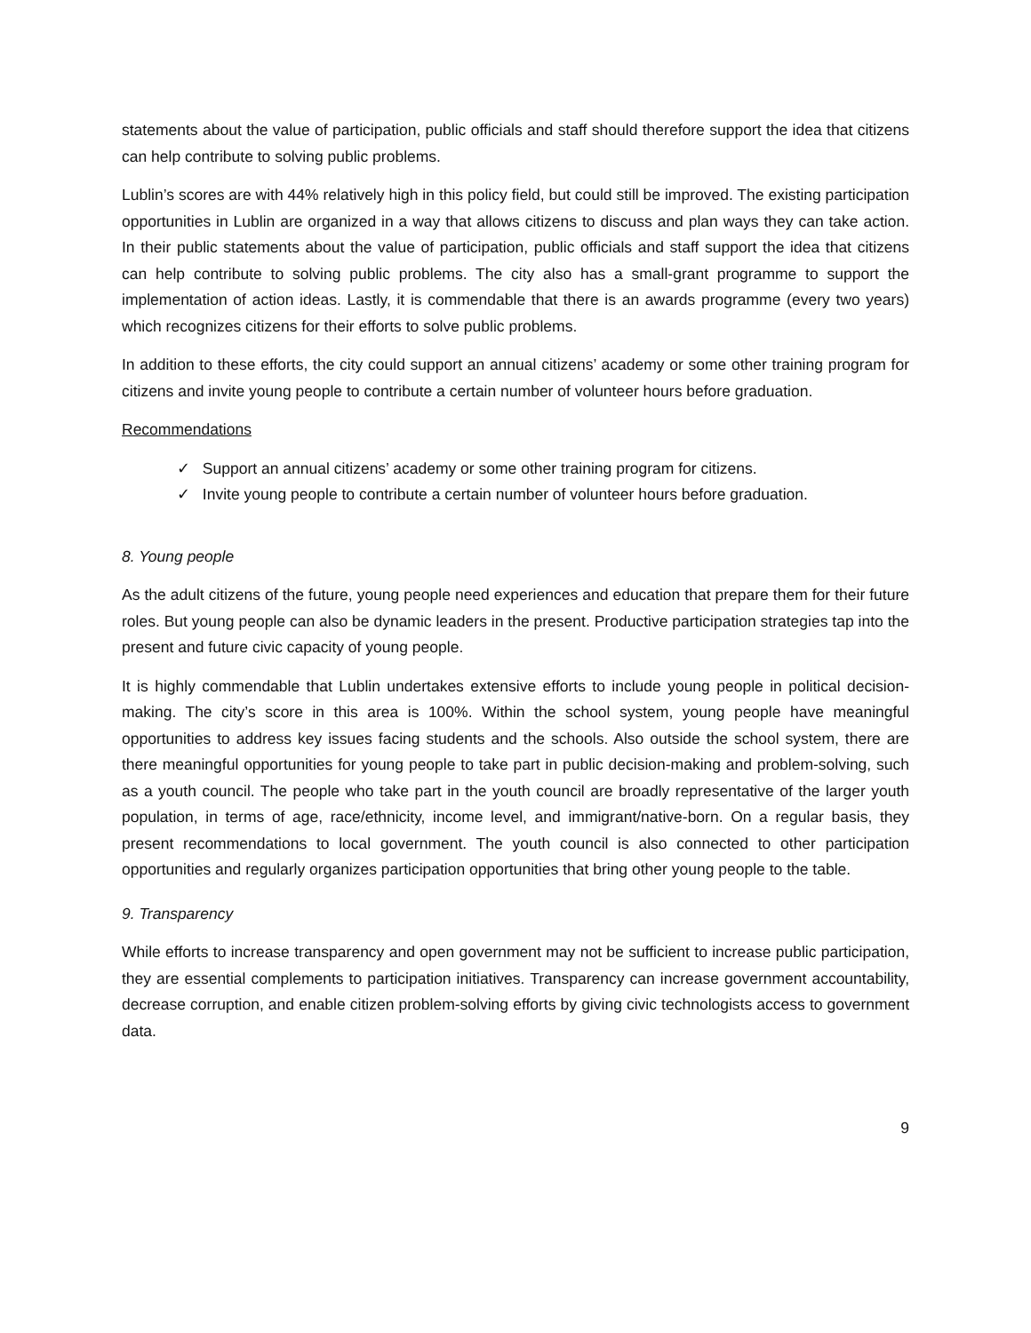statements about the value of participation, public officials and staff should therefore support the idea that citizens can help contribute to solving public problems.
Lublin’s scores are with 44% relatively high in this policy field, but could still be improved. The existing participation opportunities in Lublin are organized in a way that allows citizens to discuss and plan ways they can take action. In their public statements about the value of participation, public officials and staff support the idea that citizens can help contribute to solving public problems. The city also has a small-grant programme to support the implementation of action ideas. Lastly, it is commendable that there is an awards programme (every two years) which recognizes citizens for their efforts to solve public problems.
In addition to these efforts, the city could support an annual citizens’ academy or some other training program for citizens and invite young people to contribute a certain number of volunteer hours before graduation.
Recommendations
✓ Support an annual citizens’ academy or some other training program for citizens.
✓ Invite young people to contribute a certain number of volunteer hours before graduation.
8. Young people
As the adult citizens of the future, young people need experiences and education that prepare them for their future roles. But young people can also be dynamic leaders in the present. Productive participation strategies tap into the present and future civic capacity of young people.
It is highly commendable that Lublin undertakes extensive efforts to include young people in political decision-making. The city’s score in this area is 100%. Within the school system, young people have meaningful opportunities to address key issues facing students and the schools. Also outside the school system, there are there meaningful opportunities for young people to take part in public decision-making and problem-solving, such as a youth council. The people who take part in the youth council are broadly representative of the larger youth population, in terms of age, race/ethnicity, income level, and immigrant/native-born. On a regular basis, they present recommendations to local government. The youth council is also connected to other participation opportunities and regularly organizes participation opportunities that bring other young people to the table.
9. Transparency
While efforts to increase transparency and open government may not be sufficient to increase public participation, they are essential complements to participation initiatives. Transparency can increase government accountability, decrease corruption, and enable citizen problem-solving efforts by giving civic technologists access to government data.
9